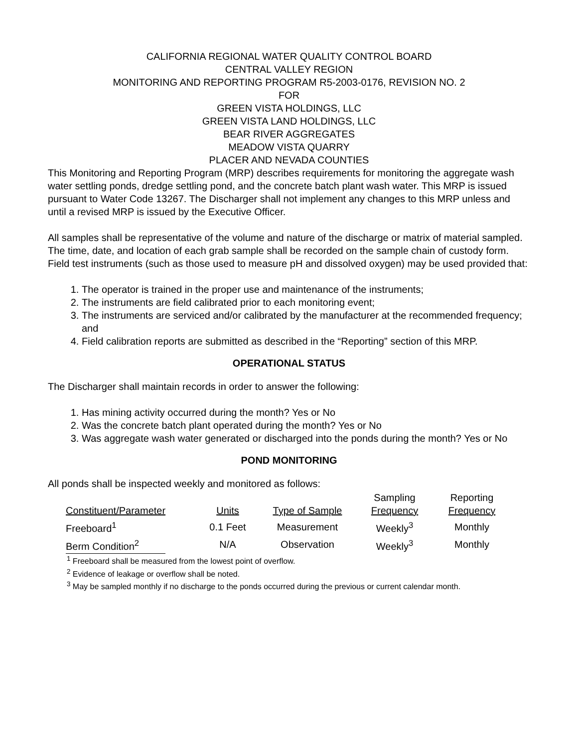CALIFORNIA REGIONAL WATER QUALITY CONTROL BOARD
CENTRAL VALLEY REGION
MONITORING AND REPORTING PROGRAM R5-2003-0176, REVISION NO. 2
FOR
GREEN VISTA HOLDINGS, LLC
GREEN VISTA LAND HOLDINGS, LLC
BEAR RIVER AGGREGATES
MEADOW VISTA QUARRY
PLACER AND NEVADA COUNTIES
This Monitoring and Reporting Program (MRP) describes requirements for monitoring the aggregate wash water settling ponds, dredge settling pond, and the concrete batch plant wash water. This MRP is issued pursuant to Water Code 13267. The Discharger shall not implement any changes to this MRP unless and until a revised MRP is issued by the Executive Officer.
All samples shall be representative of the volume and nature of the discharge or matrix of material sampled. The time, date, and location of each grab sample shall be recorded on the sample chain of custody form. Field test instruments (such as those used to measure pH and dissolved oxygen) may be used provided that:
1. The operator is trained in the proper use and maintenance of the instruments;
2. The instruments are field calibrated prior to each monitoring event;
3. The instruments are serviced and/or calibrated by the manufacturer at the recommended frequency; and
4. Field calibration reports are submitted as described in the “Reporting” section of this MRP.
OPERATIONAL STATUS
The Discharger shall maintain records in order to answer the following:
1. Has mining activity occurred during the month? Yes or No
2. Was the concrete batch plant operated during the month? Yes or No
3. Was aggregate wash water generated or discharged into the ponds during the month? Yes or No
POND MONITORING
All ponds shall be inspected weekly and monitored as follows:
| Constituent/Parameter | Units | Type of Sample | Sampling Frequency | Reporting Frequency |
| --- | --- | --- | --- | --- |
| Freeboard<sup>1</sup> | 0.1 Feet | Measurement | Weekly<sup>3</sup> | Monthly |
| Berm Condition<sup>2</sup> | N/A | Observation | Weekly<sup>3</sup> | Monthly |
<sup>1</sup> Freeboard shall be measured from the lowest point of overflow.
<sup>2</sup> Evidence of leakage or overflow shall be noted.
<sup>3</sup> May be sampled monthly if no discharge to the ponds occurred during the previous or current calendar month.